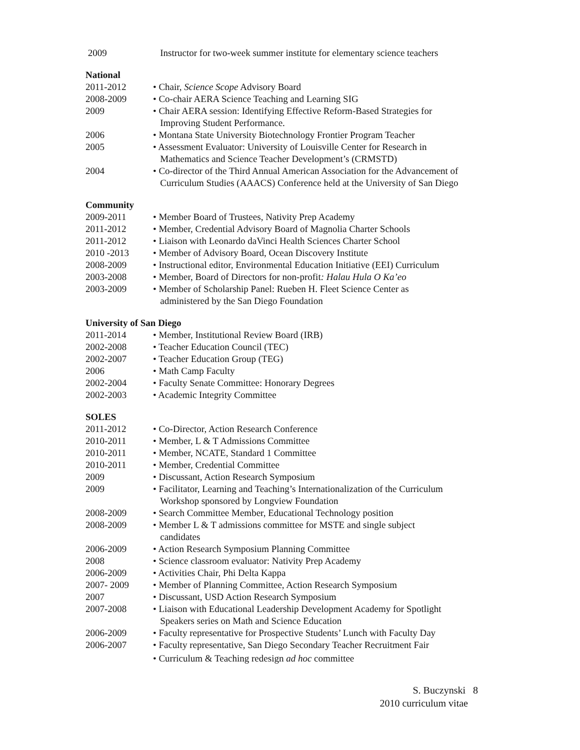2009 Instructor for two-week summer institute for elementary science teachers
National
2011-2012 • Chair, Science Scope Advisory Board
2008-2009 • Co-chair AERA Science Teaching and Learning SIG
2009 • Chair AERA session: Identifying Effective Reform-Based Strategies for
Improving Student Performance.
2006 • Montana State University Biotechnology Frontier Program Teacher
2005 • Assessment Evaluator: University of Louisville Center for Research in
Mathematics and Science Teacher Development’s (CRMSTD)
2004 • Co-director of the Third Annual American Association for the Advancement of
Curriculum Studies (AAACS) Conference held at the University of San Diego
Community
2009-2011 • Member Board of Trustees, Nativity Prep Academy
2011-2012 • Member, Credential Advisory Board of Magnolia Charter Schools
2011-2012 • Liaison with Leonardo daVinci Health Sciences Charter School
2010 -2013 • Member of Advisory Board, Ocean Discovery Institute
2008-2009 • Instructional editor, Environmental Education Initiative (EEI) Curriculum
2003-2008 • Member, Board of Directors for non-profit: Halau Hula O Ka’eo
2003-2009 • Member of Scholarship Panel: Rueben H. Fleet Science Center as
administered by the San Diego Foundation
University of San Diego
2011-2014 • Member, Institutional Review Board (IRB)
2002-2008 • Teacher Education Council (TEC)
2002-2007 • Teacher Education Group (TEG)
2006 • Math Camp Faculty
2002-2004 • Faculty Senate Committee: Honorary Degrees
2002-2003 • Academic Integrity Committee
SOLES
2011-2012 • Co-Director, Action Research Conference
2010-2011 • Member, L & T Admissions Committee
2010-2011 • Member, NCATE, Standard 1 Committee
2010-2011 • Member, Credential Committee
2009 • Discussant, Action Research Symposium
2009 • Facilitator, Learning and Teaching’s Internationalization of the Curriculum
Workshop sponsored by Longview Foundation
2008-2009 • Search Committee Member, Educational Technology position
2008-2009 • Member L & T admissions committee for MSTE and single subject
candidates
2006-2009 • Action Research Symposium Planning Committee
2008 • Science classroom evaluator: Nativity Prep Academy
2006-2009 • Activities Chair, Phi Delta Kappa
2007- 2009 • Member of Planning Committee, Action Research Symposium
2007 • Discussant, USD Action Research Symposium
2007-2008 • Liaison with Educational Leadership Development Academy for Spotlight
Speakers series on Math and Science Education
2006-2009 • Faculty representative for Prospective Students’ Lunch with Faculty Day
2006-2007 • Faculty representative, San Diego Secondary Teacher Recruitment Fair
• Curriculum & Teaching redesign ad hoc committee
S. Buczynski 8
2010 curriculum vitae